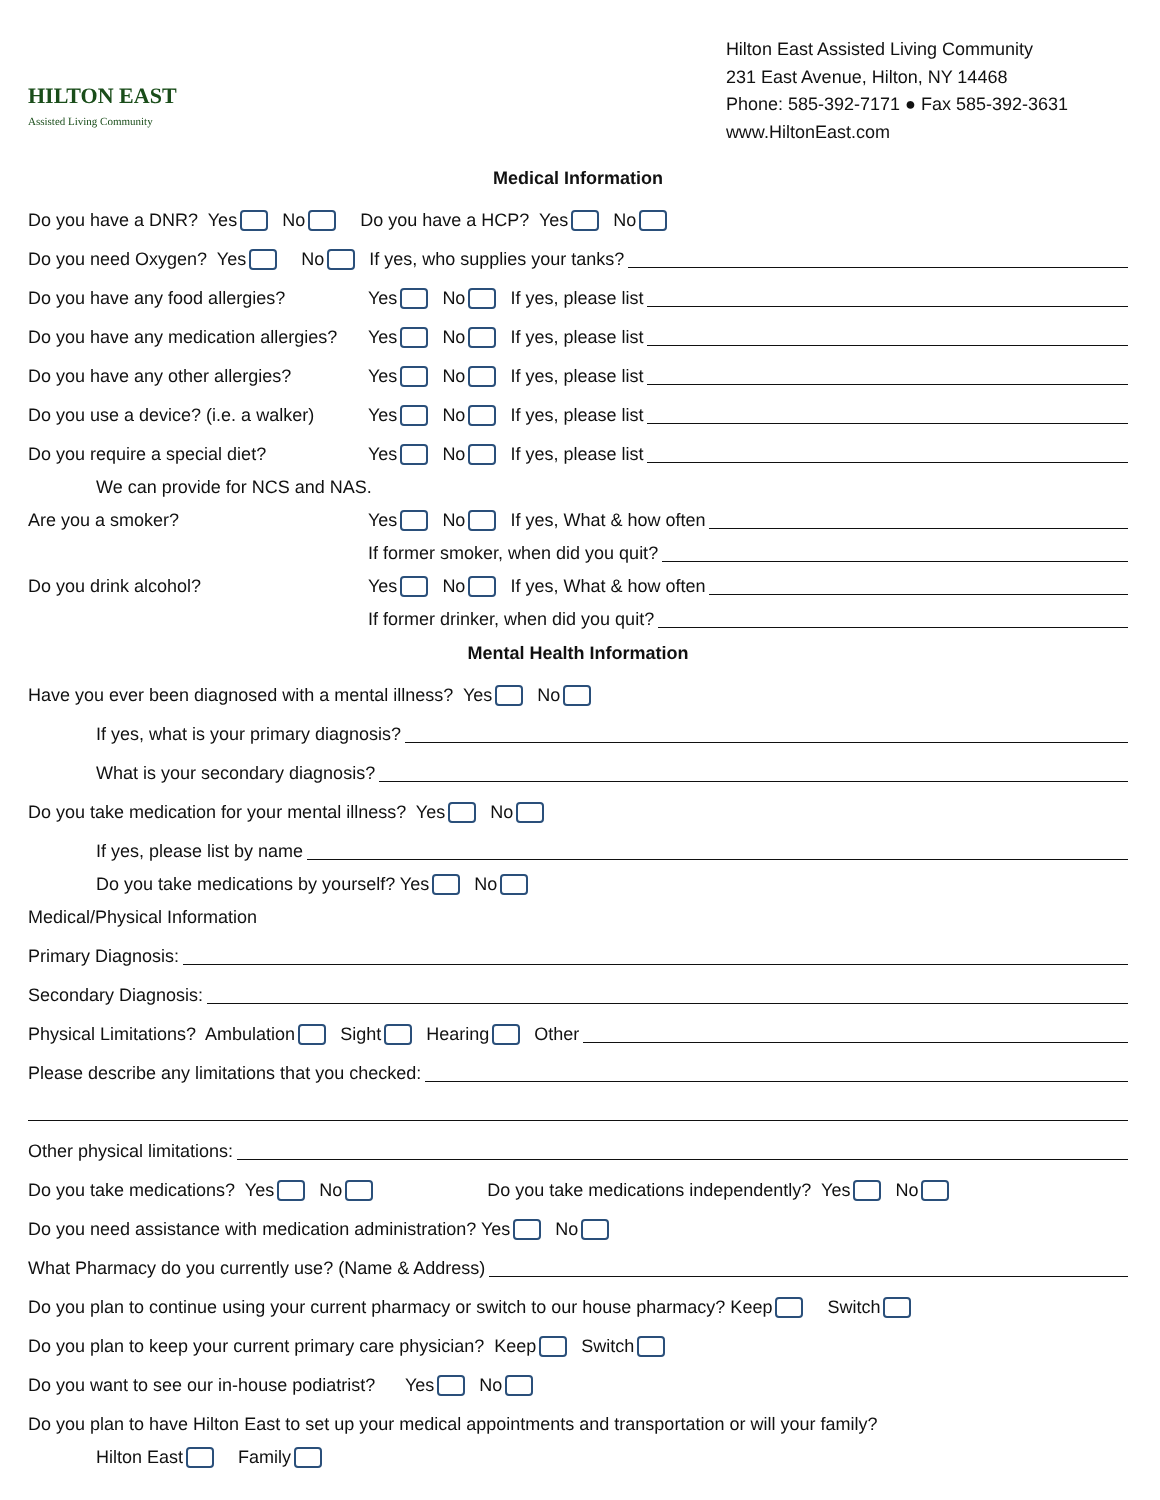HILTON EAST
Assisted Living Community
Hilton East Assisted Living Community
231 East Avenue, Hilton, NY 14468
Phone: 585-392-7171 ● Fax 585-392-3631
www.HiltonEast.com
Medical Information
Do you have a DNR? Yes No Do you have a HCP? Yes No
Do you need Oxygen? Yes No If yes, who supplies your tanks?
Do you have any food allergies? Yes No If yes, please list
Do you have any medication allergies? Yes No If yes, please list
Do you have any other allergies? Yes No If yes, please list
Do you use a device? (i.e. a walker) Yes No If yes, please list
Do you require a special diet? Yes No If yes, please list
We can provide for NCS and NAS.
Are you a smoker? Yes No If yes, What & how often
If former smoker, when did you quit?
Do you drink alcohol? Yes No If yes, What & how often
If former drinker, when did you quit?
Mental Health Information
Have you ever been diagnosed with a mental illness? Yes No
If yes, what is your primary diagnosis?
What is your secondary diagnosis?
Do you take medication for your mental illness? Yes No
If yes, please list by name
Do you take medications by yourself? Yes No
Medical/Physical Information
Primary Diagnosis:
Secondary Diagnosis:
Physical Limitations? Ambulation Sight Hearing Other
Please describe any limitations that you checked:
Other physical limitations:
Do you take medications? Yes No Do you take medications independently? Yes No
Do you need assistance with medication administration? Yes No
What Pharmacy do you currently use? (Name & Address)
Do you plan to continue using your current pharmacy or switch to our house pharmacy? Keep Switch
Do you plan to keep your current primary care physician? Keep Switch
Do you want to see our in-house podiatrist? Yes No
Do you plan to have Hilton East to set up your medical appointments and transportation or will your family?
Hilton East Family